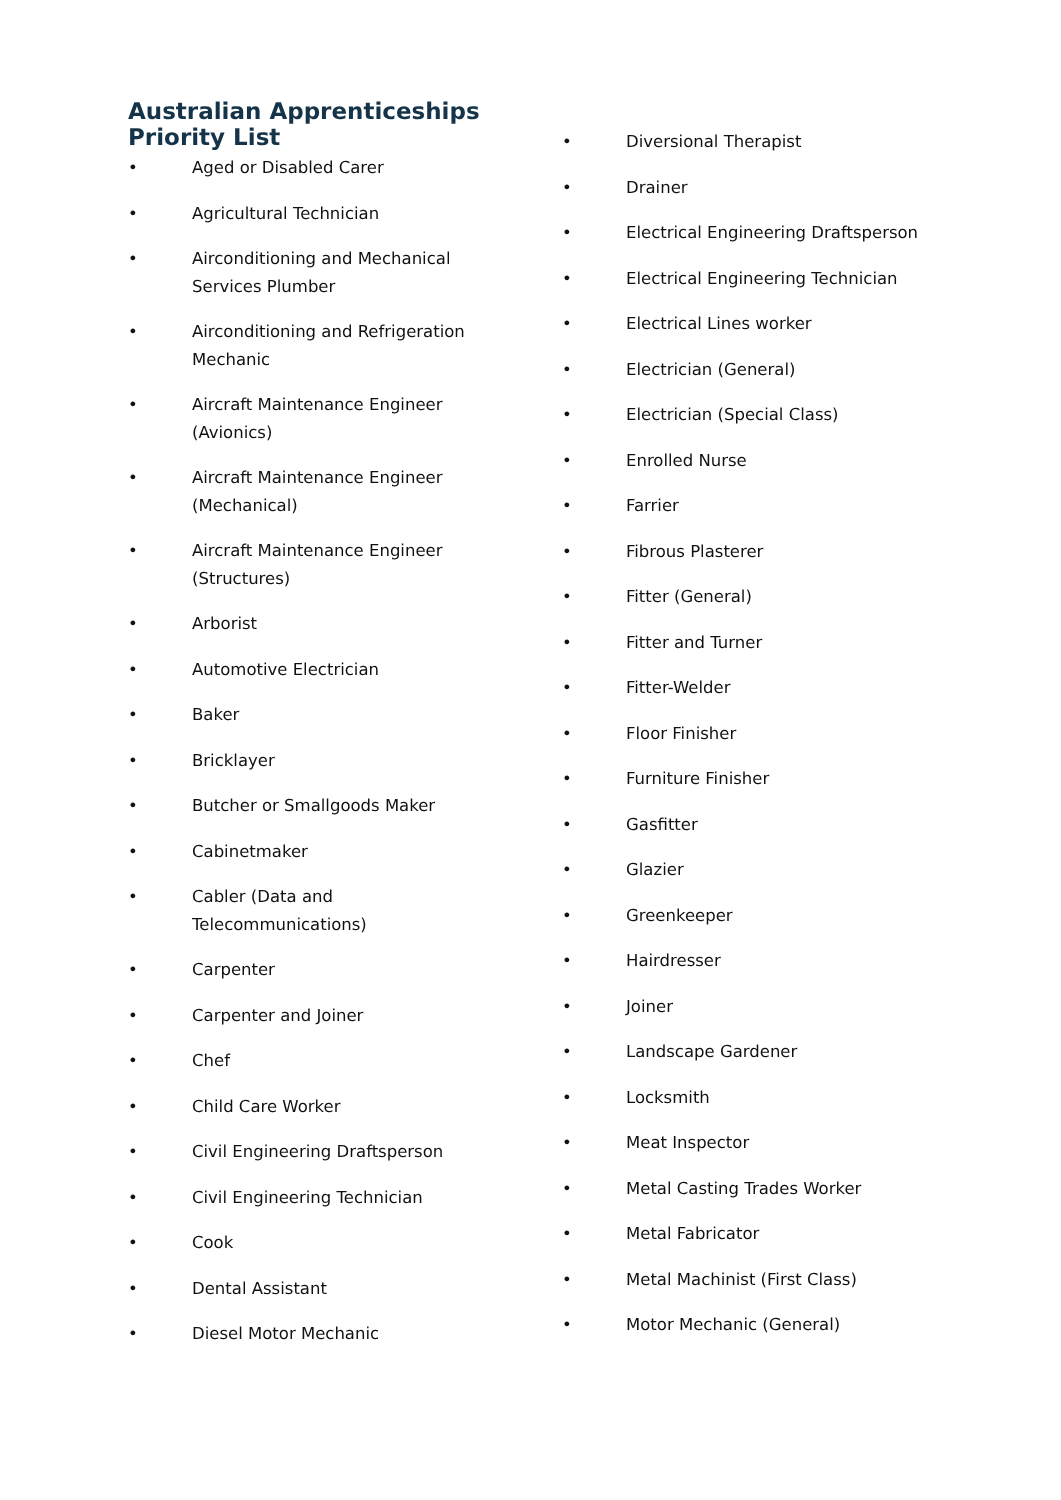Australian Apprenticeships Priority List
• Aged or Disabled Carer
• Agricultural Technician
• Airconditioning and Mechanical Services Plumber
• Airconditioning and Refrigeration Mechanic
• Aircraft Maintenance Engineer (Avionics)
• Aircraft Maintenance Engineer (Mechanical)
• Aircraft Maintenance Engineer (Structures)
• Arborist
• Automotive Electrician
• Baker
• Bricklayer
• Butcher or Smallgoods Maker
• Cabinetmaker
• Cabler (Data and Telecommunications)
• Carpenter
• Carpenter and Joiner
• Chef
• Child Care Worker
• Civil Engineering Draftsperson
• Civil Engineering Technician
• Cook
• Dental Assistant
• Diesel Motor Mechanic
• Diversional Therapist
• Drainer
• Electrical Engineering Draftsperson
• Electrical Engineering Technician
• Electrical Lines worker
• Electrician (General)
• Electrician (Special Class)
• Enrolled Nurse
• Farrier
• Fibrous Plasterer
• Fitter (General)
• Fitter and Turner
• Fitter-Welder
• Floor Finisher
• Furniture Finisher
• Gasfitter
• Glazier
• Greenkeeper
• Hairdresser
• Joiner
• Landscape Gardener
• Locksmith
• Meat Inspector
• Metal Casting Trades Worker
• Metal Fabricator
• Metal Machinist (First Class)
• Motor Mechanic (General)